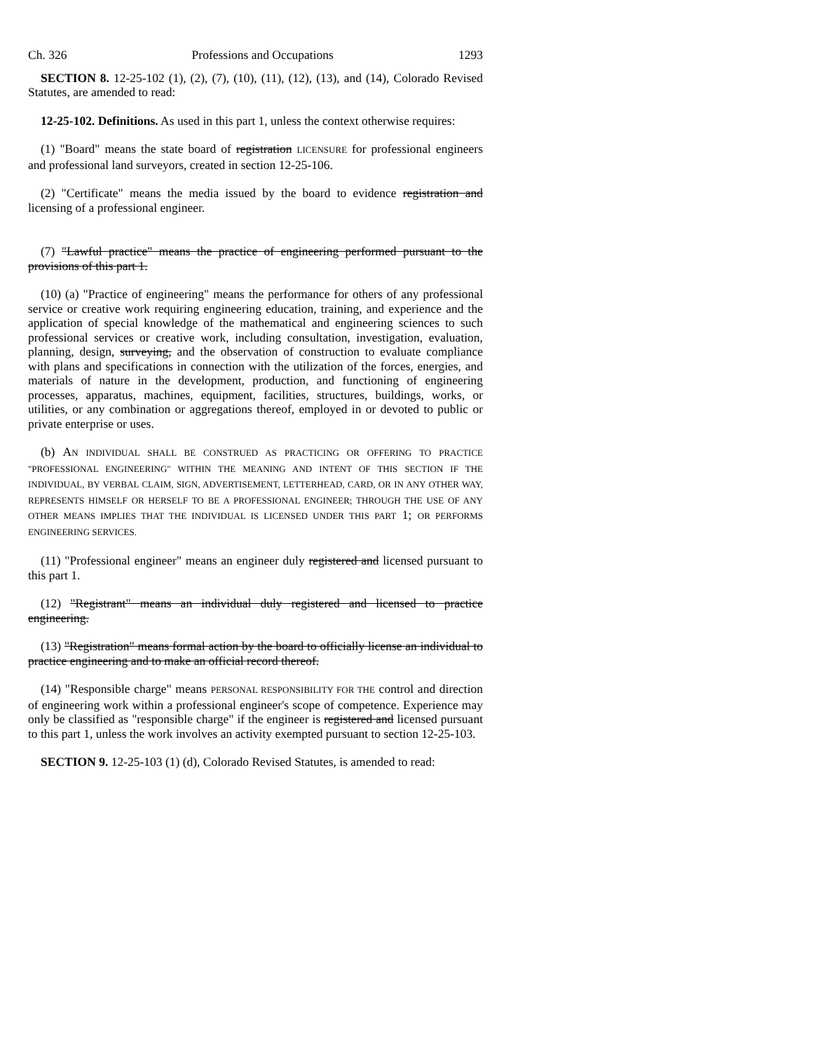Ch. 326 Professions and Occupations 1293
SECTION 8. 12-25-102 (1), (2), (7), (10), (11), (12), (13), and (14), Colorado Revised Statutes, are amended to read:
12-25-102. Definitions. As used in this part 1, unless the context otherwise requires:
(1) "Board" means the state board of registration LICENSURE for professional engineers and professional land surveyors, created in section 12-25-106.
(2) "Certificate" means the media issued by the board to evidence registration and licensing of a professional engineer.
(7) "Lawful practice" means the practice of engineering performed pursuant to the provisions of this part 1.
(10) (a) "Practice of engineering" means the performance for others of any professional service or creative work requiring engineering education, training, and experience and the application of special knowledge of the mathematical and engineering sciences to such professional services or creative work, including consultation, investigation, evaluation, planning, design, surveying, and the observation of construction to evaluate compliance with plans and specifications in connection with the utilization of the forces, energies, and materials of nature in the development, production, and functioning of engineering processes, apparatus, machines, equipment, facilities, structures, buildings, works, or utilities, or any combination or aggregations thereof, employed in or devoted to public or private enterprise or uses.
(b) AN INDIVIDUAL SHALL BE CONSTRUED AS PRACTICING OR OFFERING TO PRACTICE "PROFESSIONAL ENGINEERING" WITHIN THE MEANING AND INTENT OF THIS SECTION IF THE INDIVIDUAL, BY VERBAL CLAIM, SIGN, ADVERTISEMENT, LETTERHEAD, CARD, OR IN ANY OTHER WAY, REPRESENTS HIMSELF OR HERSELF TO BE A PROFESSIONAL ENGINEER; THROUGH THE USE OF ANY OTHER MEANS IMPLIES THAT THE INDIVIDUAL IS LICENSED UNDER THIS PART 1; OR PERFORMS ENGINEERING SERVICES.
(11) "Professional engineer" means an engineer duly registered and licensed pursuant to this part 1.
(12) "Registrant" means an individual duly registered and licensed to practice engineering.
(13) "Registration" means formal action by the board to officially license an individual to practice engineering and to make an official record thereof.
(14) "Responsible charge" means PERSONAL RESPONSIBILITY FOR THE control and direction of engineering work within a professional engineer's scope of competence. Experience may only be classified as "responsible charge" if the engineer is registered and licensed pursuant to this part 1, unless the work involves an activity exempted pursuant to section 12-25-103.
SECTION 9. 12-25-103 (1) (d), Colorado Revised Statutes, is amended to read: